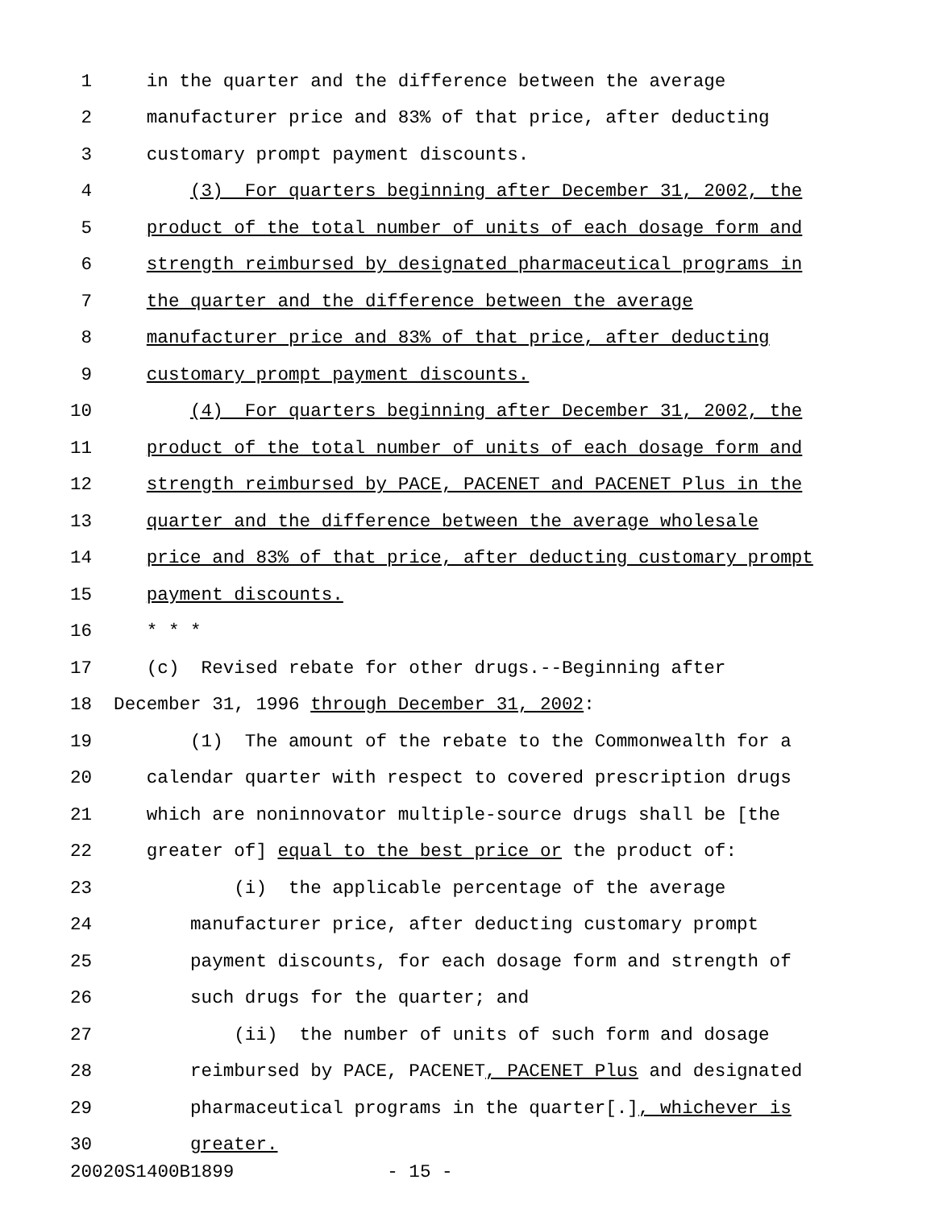1 in the quarter and the difference between the average
2 manufacturer price and 83% of that price, after deducting
3 customary prompt payment discounts.
4 (3) For quarters beginning after December 31, 2002, the
5 product of the total number of units of each dosage form and
6 strength reimbursed by designated pharmaceutical programs in
7 the quarter and the difference between the average
8 manufacturer price and 83% of that price, after deducting
9 customary prompt payment discounts.
10 (4) For quarters beginning after December 31, 2002, the
11 product of the total number of units of each dosage form and
12 strength reimbursed by PACE, PACENET and PACENET Plus in the
13 quarter and the difference between the average wholesale
14 price and 83% of that price, after deducting customary prompt
15 payment discounts.
16 * * *
17 (c) Revised rebate for other drugs.--Beginning after
18 December 31, 1996 through December 31, 2002:
19 (1) The amount of the rebate to the Commonwealth for a
20 calendar quarter with respect to covered prescription drugs
21 which are noninnovator multiple-source drugs shall be [the
22 greater of] equal to the best price or the product of:
23 (i) the applicable percentage of the average
24 manufacturer price, after deducting customary prompt
25 payment discounts, for each dosage form and strength of
26 such drugs for the quarter; and
27 (ii) the number of units of such form and dosage
28 reimbursed by PACE, PACENET, PACENET Plus and designated
29 pharmaceutical programs in the quarter[.], whichever is
30 greater.
20020S1400B1899 - 15 -